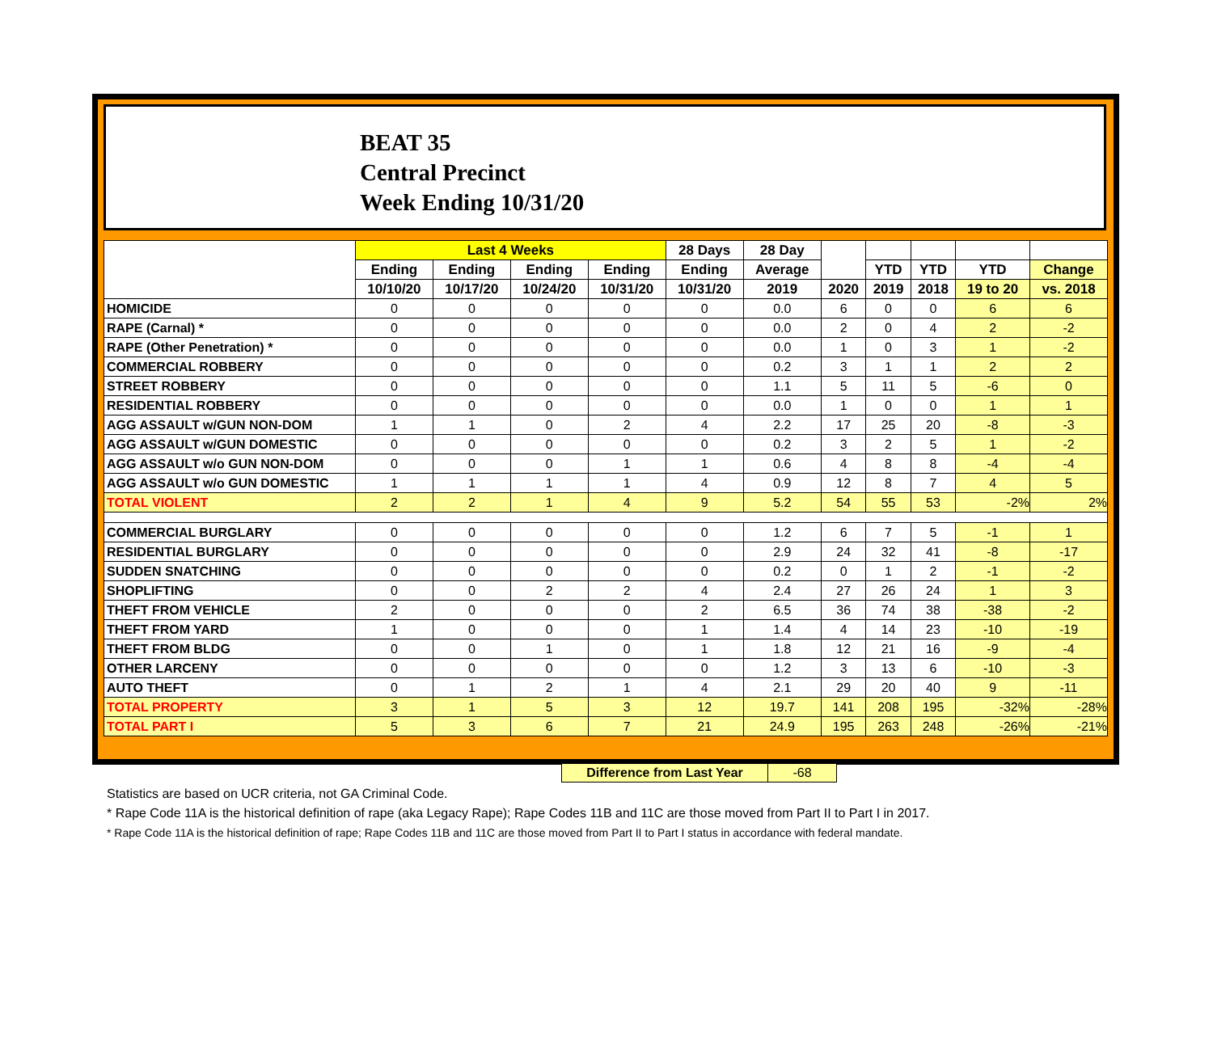BEAT 35
Central Precinct
Week Ending 10/31/20
| | Last 4 Weeks | | | | 28 Days | 28 Day | | | | | |
| --- | --- | --- | --- | --- | --- | --- | --- | --- | --- | --- | --- |
| | Ending | Ending | Ending | Ending | Ending | Average | | YTD | YTD | YTD | Change |
| | 10/10/20 | 10/17/20 | 10/24/20 | 10/31/20 | 10/31/20 | 2019 | 2020 | 2019 | 2018 | 19 to 20 | vs. 2018 |
| HOMICIDE | 0 | 0 | 0 | 0 | 0 | 0.0 | 6 | 0 | 0 | 6 | 6 |
| RAPE (Carnal) * | 0 | 0 | 0 | 0 | 0 | 0.0 | 2 | 0 | 4 | 2 | -2 |
| RAPE (Other Penetration) * | 0 | 0 | 0 | 0 | 0 | 0.0 | 1 | 0 | 3 | 1 | -2 |
| COMMERCIAL ROBBERY | 0 | 0 | 0 | 0 | 0 | 0.2 | 3 | 1 | 1 | 2 | 2 |
| STREET ROBBERY | 0 | 0 | 0 | 0 | 0 | 1.1 | 5 | 11 | 5 | -6 | 0 |
| RESIDENTIAL ROBBERY | 0 | 0 | 0 | 0 | 0 | 0.0 | 1 | 0 | 0 | 1 | 1 |
| AGG ASSAULT w/GUN NON-DOM | 1 | 1 | 0 | 2 | 4 | 2.2 | 17 | 25 | 20 | -8 | -3 |
| AGG ASSAULT w/GUN DOMESTIC | 0 | 0 | 0 | 0 | 0 | 0.2 | 3 | 2 | 5 | 1 | -2 |
| AGG ASSAULT w/o GUN NON-DOM | 0 | 0 | 0 | 1 | 1 | 0.6 | 4 | 8 | 8 | -4 | -4 |
| AGG ASSAULT w/o GUN DOMESTIC | 1 | 1 | 1 | 1 | 4 | 0.9 | 12 | 8 | 7 | 4 | 5 |
| TOTAL VIOLENT | 2 | 2 | 1 | 4 | 9 | 5.2 | 54 | 55 | 53 | -2% | 2% |
| COMMERCIAL BURGLARY | 0 | 0 | 0 | 0 | 0 | 1.2 | 6 | 7 | 5 | -1 | 1 |
| RESIDENTIAL BURGLARY | 0 | 0 | 0 | 0 | 0 | 2.9 | 24 | 32 | 41 | -8 | -17 |
| SUDDEN SNATCHING | 0 | 0 | 0 | 0 | 0 | 0.2 | 0 | 1 | 2 | -1 | -2 |
| SHOPLIFTING | 0 | 0 | 2 | 2 | 4 | 2.4 | 27 | 26 | 24 | 1 | 3 |
| THEFT FROM VEHICLE | 2 | 0 | 0 | 0 | 2 | 6.5 | 36 | 74 | 38 | -38 | -2 |
| THEFT FROM YARD | 1 | 0 | 0 | 0 | 1 | 1.4 | 4 | 14 | 23 | -10 | -19 |
| THEFT FROM BLDG | 0 | 0 | 1 | 0 | 1 | 1.8 | 12 | 21 | 16 | -9 | -4 |
| OTHER LARCENY | 0 | 0 | 0 | 0 | 0 | 1.2 | 3 | 13 | 6 | -10 | -3 |
| AUTO THEFT | 0 | 1 | 2 | 1 | 4 | 2.1 | 29 | 20 | 40 | 9 | -11 |
| TOTAL PROPERTY | 3 | 1 | 5 | 3 | 12 | 19.7 | 141 | 208 | 195 | -32% | -28% |
| TOTAL PART I | 5 | 3 | 6 | 7 | 21 | 24.9 | 195 | 263 | 248 | -26% | -21% |
Difference from Last Year -68
Statistics are based on UCR criteria, not GA Criminal Code.
* Rape Code 11A is the historical definition of rape (aka Legacy Rape); Rape Codes 11B and 11C are those moved from Part II to Part I in 2017.
* Rape Code 11A is the historical definition of rape; Rape Codes 11B and 11C are those moved from Part II to Part I status in accordance with federal mandate.